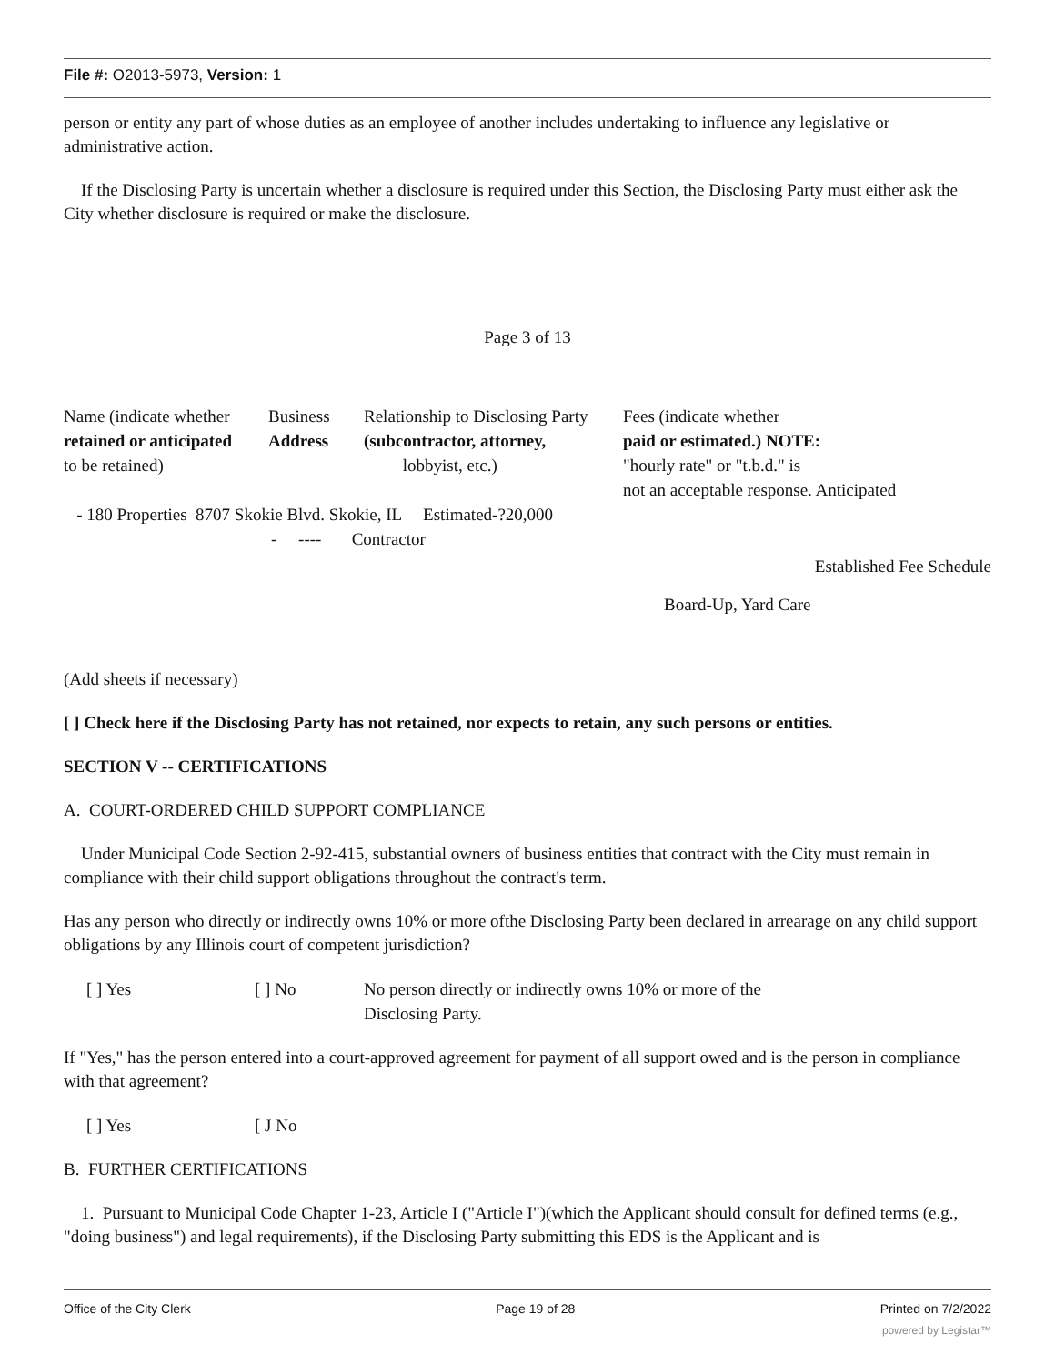File #: O2013-5973, Version: 1
person or entity any part of whose duties as an employee of another includes undertaking to influence any legislative or administrative action.
If the Disclosing Party is uncertain whether a disclosure is required under this Section, the Disclosing Party must either ask the City whether disclosure is required or make the disclosure.
Page 3 of 13
Name (indicate whether
retained or anticipated
to be retained)
Business
Address
Relationship to Disclosing Party
(subcontractor, attorney,
lobbyist, etc.)
Fees (indicate whether
paid or estimated.) NOTE:
"hourly rate" or "t.b.d." is
not an acceptable response. Anticipated
- 180 Properties 8707 Skokie Blvd. Skokie, IL Estimated-?20,000
- ---- Contractor
Established Fee Schedule
Board-Up, Yard Care
(Add sheets if necessary)
[ ] Check here if the Disclosing Party has not retained, nor expects to retain, any such persons or entities.
SECTION V -- CERTIFICATIONS
A. COURT-ORDERED CHILD SUPPORT COMPLIANCE
Under Municipal Code Section 2-92-415, substantial owners of business entities that contract with the City must remain in compliance with their child support obligations throughout the contract's term.
Has any person who directly or indirectly owns 10% or more ofthe Disclosing Party been declared in arrearage on any child support obligations by any Illinois court of competent jurisdiction?
[ ] Yes [ ] No No person directly or indirectly owns 10% or more of the
Disclosing Party.
If "Yes," has the person entered into a court-approved agreement for payment of all support owed and is the person in compliance with that agreement?
[ ] Yes [ J No
B. FURTHER CERTIFICATIONS
1. Pursuant to Municipal Code Chapter 1-23, Article I ("Article I")(which the Applicant should consult for defined terms (e.g., "doing business") and legal requirements), if the Disclosing Party submitting this EDS is the Applicant and is
Office of the City Clerk Page 19 of 28 Printed on 7/2/2022
powered by Legistar™